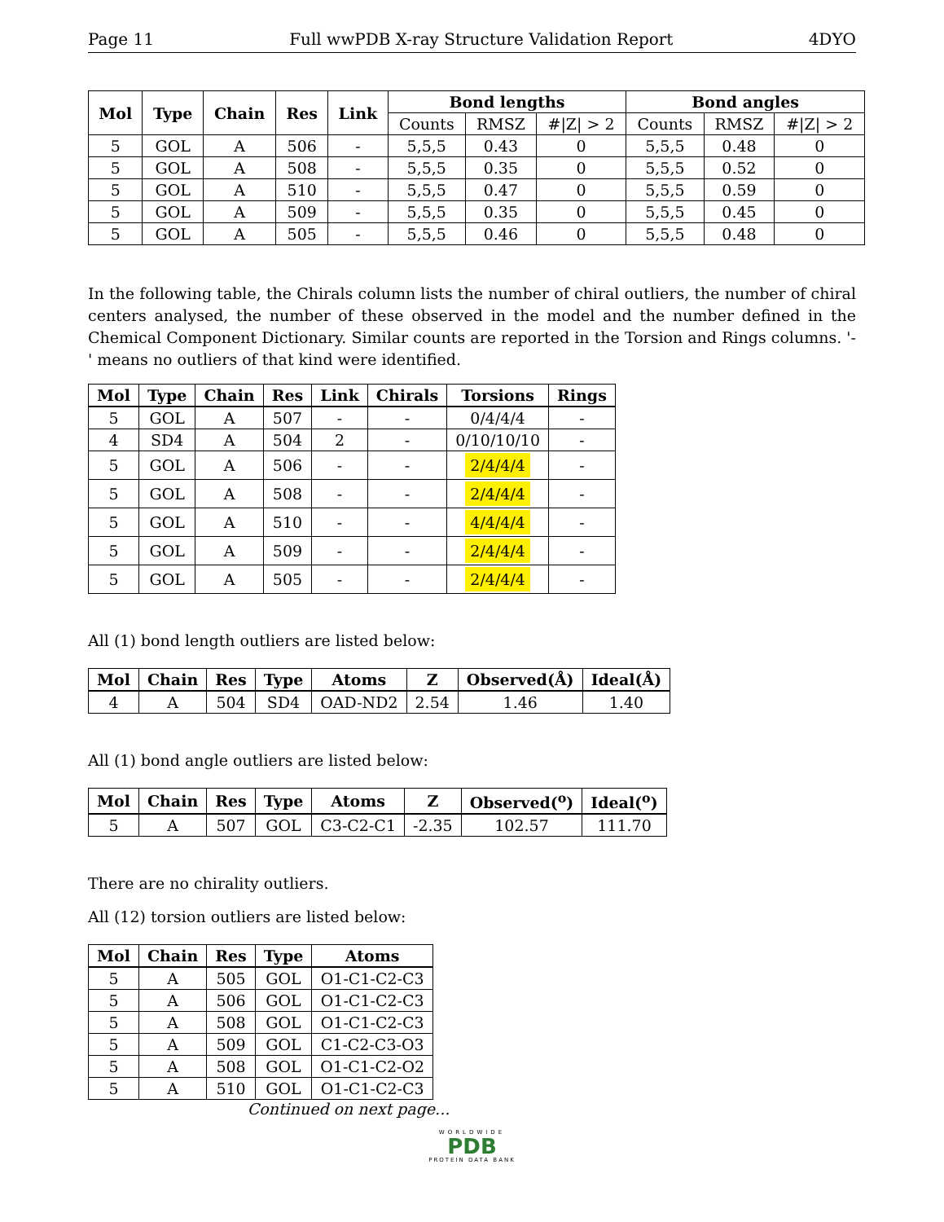Page 11 Full wwPDB X-ray Structure Validation Report 4DYO
| Mol | Type | Chain | Res | Link | Bond lengths | | | Bond angles | | |
| --- | --- | --- | --- | --- | --- | --- | --- | --- | --- | --- |
| | | | | | Counts | RMSZ | #/Z/ > 2 | Counts | RMSZ | #/Z/ > 2 |
| 5 | GOL | A | 506 | - | 5,5,5 | 0.43 | 0 | 5,5,5 | 0.48 | 0 |
| 5 | GOL | A | 508 | - | 5,5,5 | 0.35 | 0 | 5,5,5 | 0.52 | 0 |
| 5 | GOL | A | 510 | - | 5,5,5 | 0.47 | 0 | 5,5,5 | 0.59 | 0 |
| 5 | GOL | A | 509 | - | 5,5,5 | 0.35 | 0 | 5,5,5 | 0.45 | 0 |
| 5 | GOL | A | 505 | - | 5,5,5 | 0.46 | 0 | 5,5,5 | 0.48 | 0 |
In the following table, the Chirals column lists the number of chiral outliers, the number of chiral centers analysed, the number of these observed in the model and the number defined in the Chemical Component Dictionary. Similar counts are reported in the Torsion and Rings columns. '-' means no outliers of that kind were identified.
| Mol | Type | Chain | Res | Link | Chirals | Torsions | Rings |
| --- | --- | --- | --- | --- | --- | --- | --- |
| 5 | GOL | A | 507 | - | - | 0/4/4/4 | - |
| 4 | SD4 | A | 504 | 2 | - | 0/10/10/10 | - |
| 5 | GOL | A | 506 | - | - | 2/4/4/4 | - |
| 5 | GOL | A | 508 | - | - | 2/4/4/4 | - |
| 5 | GOL | A | 510 | - | - | 4/4/4/4 | - |
| 5 | GOL | A | 509 | - | - | 2/4/4/4 | - |
| 5 | GOL | A | 505 | - | - | 2/4/4/4 | - |
All (1) bond length outliers are listed below:
| Mol | Chain | Res | Type | Atoms | Z | Observed(Å) | Ideal(Å) |
| --- | --- | --- | --- | --- | --- | --- | --- |
| 4 | A | 504 | SD4 | OAD-ND2 | 2.54 | 1.46 | 1.40 |
All (1) bond angle outliers are listed below:
| Mol | Chain | Res | Type | Atoms | Z | Observed(<sup>o</sup>) | Ideal(<sup>o</sup>) |
| --- | --- | --- | --- | --- | --- | --- | --- |
| 5 | A | 507 | GOL | C3-C2-C1 | -2.35 | 102.57 | 111.70 |
There are no chirality outliers.
All (12) torsion outliers are listed below:
| Mol | Chain | Res | Type | Atoms |
| --- | --- | --- | --- | --- |
| 5 | A | 505 | GOL | O1-C1-C2-C3 |
| 5 | A | 506 | GOL | O1-C1-C2-C3 |
| 5 | A | 508 | GOL | O1-C1-C2-C3 |
| 5 | A | 509 | GOL | C1-C2-C3-O3 |
| 5 | A | 508 | GOL | O1-C1-C2-O2 |
| 5 | A | 510 | GOL | O1-C1-C2-C3 |
Continued on next page...
WORLDWIDE
PDB
PROTEIN DATA BANK